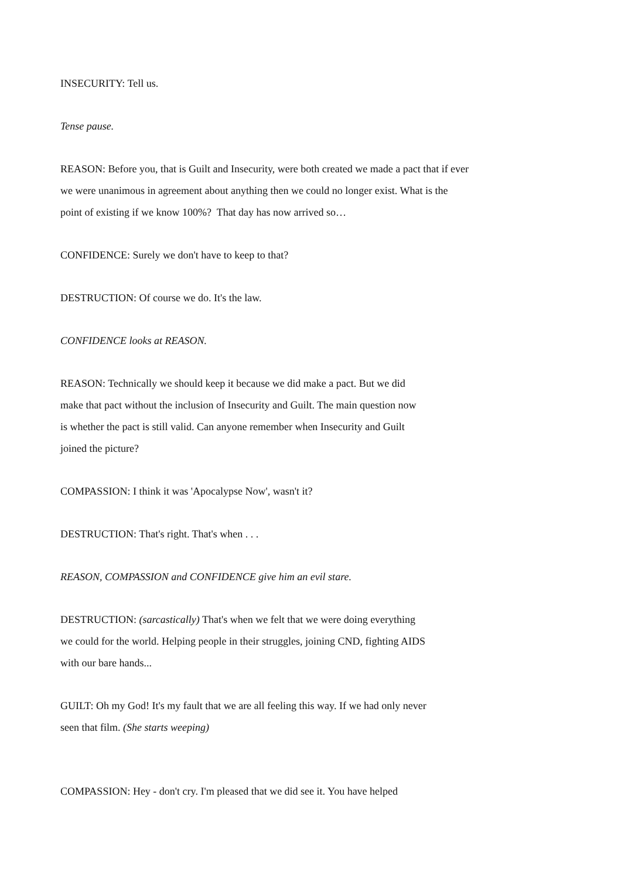INSECURITY: Tell us.
Tense pause.
REASON: Before you, that is Guilt and Insecurity, were both created we made a pact that if ever
we were unanimous in agreement about anything then we could no longer exist. What is the
point of existing if we know 100%? That day has now arrived so…
CONFIDENCE: Surely we don't have to keep to that?
DESTRUCTION: Of course we do. It's the law.
CONFIDENCE looks at REASON.
REASON: Technically we should keep it because we did make a pact. But we did
make that pact without the inclusion of Insecurity and Guilt. The main question now
is whether the pact is still valid. Can anyone remember when Insecurity and Guilt
joined the picture?
COMPASSION: I think it was 'Apocalypse Now', wasn't it?
DESTRUCTION: That's right. That's when . . .
REASON, COMPASSION and CONFIDENCE give him an evil stare.
DESTRUCTION: (sarcastically) That's when we felt that we were doing everything
we could for the world. Helping people in their struggles, joining CND, fighting AIDS
with our bare hands...
GUILT: Oh my God! It's my fault that we are all feeling this way. If we had only never
seen that film. (She starts weeping)
COMPASSION: Hey - don't cry. I'm pleased that we did see it. You have helped